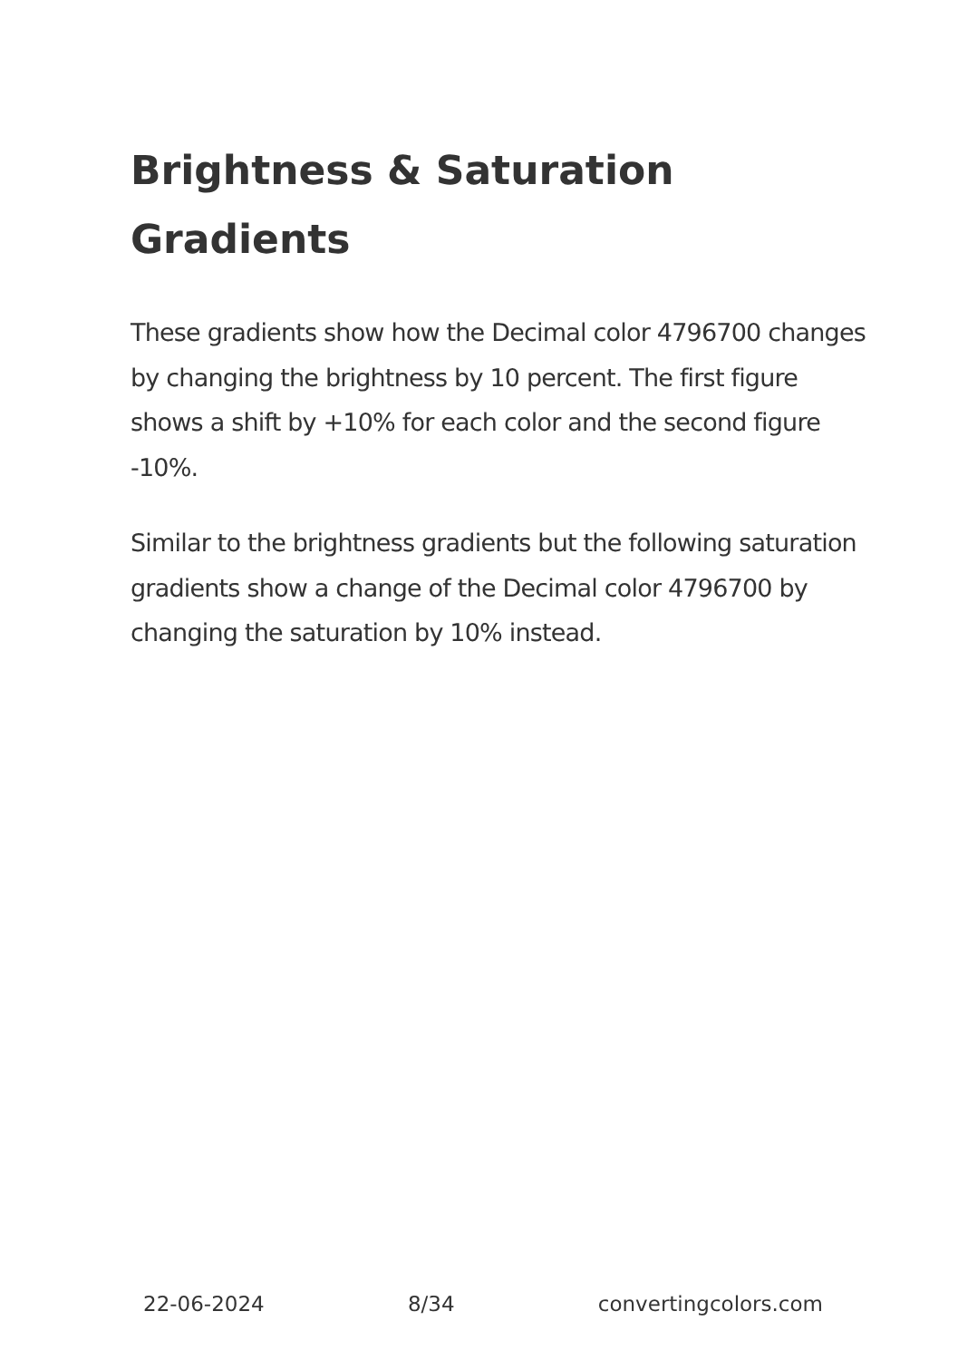Brightness & Saturation Gradients
These gradients show how the Decimal color 4796700 changes by changing the brightness by 10 percent. The first figure shows a shift by +10% for each color and the second figure -10%.
Similar to the brightness gradients but the following saturation gradients show a change of the Decimal color 4796700 by changing the saturation by 10% instead.
22-06-2024 8/34 convertingcolors.com